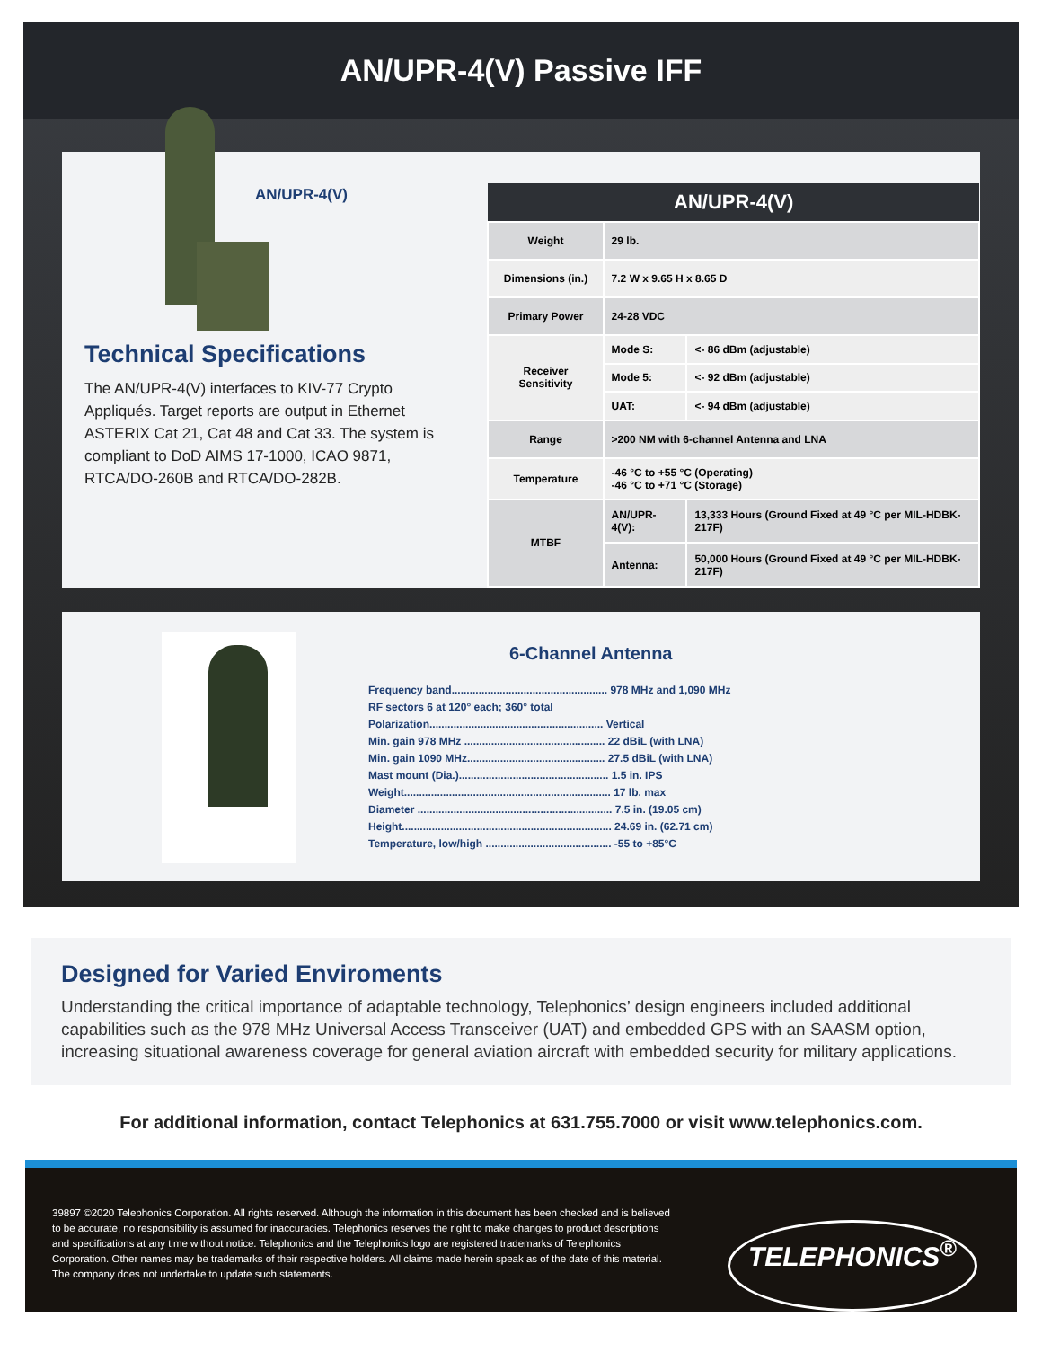AN/UPR-4(V) Passive IFF
AN/UPR-4(V)
Technical Specifications
The AN/UPR-4(V) interfaces to KIV-77 Crypto Appliqués. Target reports are output in Ethernet ASTERIX Cat 21, Cat 48 and Cat 33. The system is compliant to DoD AIMS 17-1000, ICAO 9871, RTCA/DO-260B and RTCA/DO-282B.
| AN/UPR-4(V) | | |
| --- | --- | --- |
| Weight | 29 lb. | |
| Dimensions (in.) | 7.2 W x 9.65 H x 8.65 D | |
| Primary Power | 24-28 VDC | |
| Receiver Sensitivity | Mode S: | <- 86 dBm (adjustable) |
| | Mode 5: | <- 92 dBm (adjustable) |
| | UAT: | <- 94 dBm (adjustable) |
| Range | >200 NM with 6-channel Antenna and LNA | |
| Temperature | -46 °C to +55 °C (Operating) -46 °C to +71 °C (Storage) | |
| MTBF | AN/UPR-4(V): | 13,333 Hours (Ground Fixed at 49 °C per MIL-HDBK-217F) |
| | Antenna: | 50,000 Hours (Ground Fixed at 49 °C per MIL-HDBK-217F) |
6-Channel Antenna
Frequency band.................................................... 978 MHz and 1,090 MHz
RF sectors 6 at 120° each; 360° total
Polarization.......................................................... Vertical
Min. gain 978 MHz ............................................... 22 dBiL (with LNA)
Min. gain 1090 MHz.............................................. 27.5 dBiL (with LNA)
Mast mount (Dia.).................................................. 1.5 in. IPS
Weight..................................................................... 17 lb. max
Diameter ................................................................. 7.5 in. (19.05 cm)
Height...................................................................... 24.69 in. (62.71 cm)
Temperature, low/high .......................................... -55 to +85°C
Designed for Varied Enviroments
Understanding the critical importance of adaptable technology, Telephonics’ design engineers included additional capabilities such as the 978 MHz Universal Access Transceiver (UAT) and embedded GPS with an SAASM option, increasing situational awareness coverage for general aviation aircraft with embedded security for military applications.
For additional information, contact Telephonics at 631.755.7000 or visit www.telephonics.com.
39897 ©2020 Telephonics Corporation. All rights reserved. Although the information in this document has been checked and is believed to be accurate, no responsibility is assumed for inaccuracies. Telephonics reserves the right to make changes to product descriptions and specifications at any time without notice. Telephonics and the Telephonics logo are registered trademarks of Telephonics Corporation. Other names may be trademarks of their respective holders. All claims made herein speak as of the date of this material. The company does not undertake to update such statements.
TELEPHONICS<sup>®</sup>